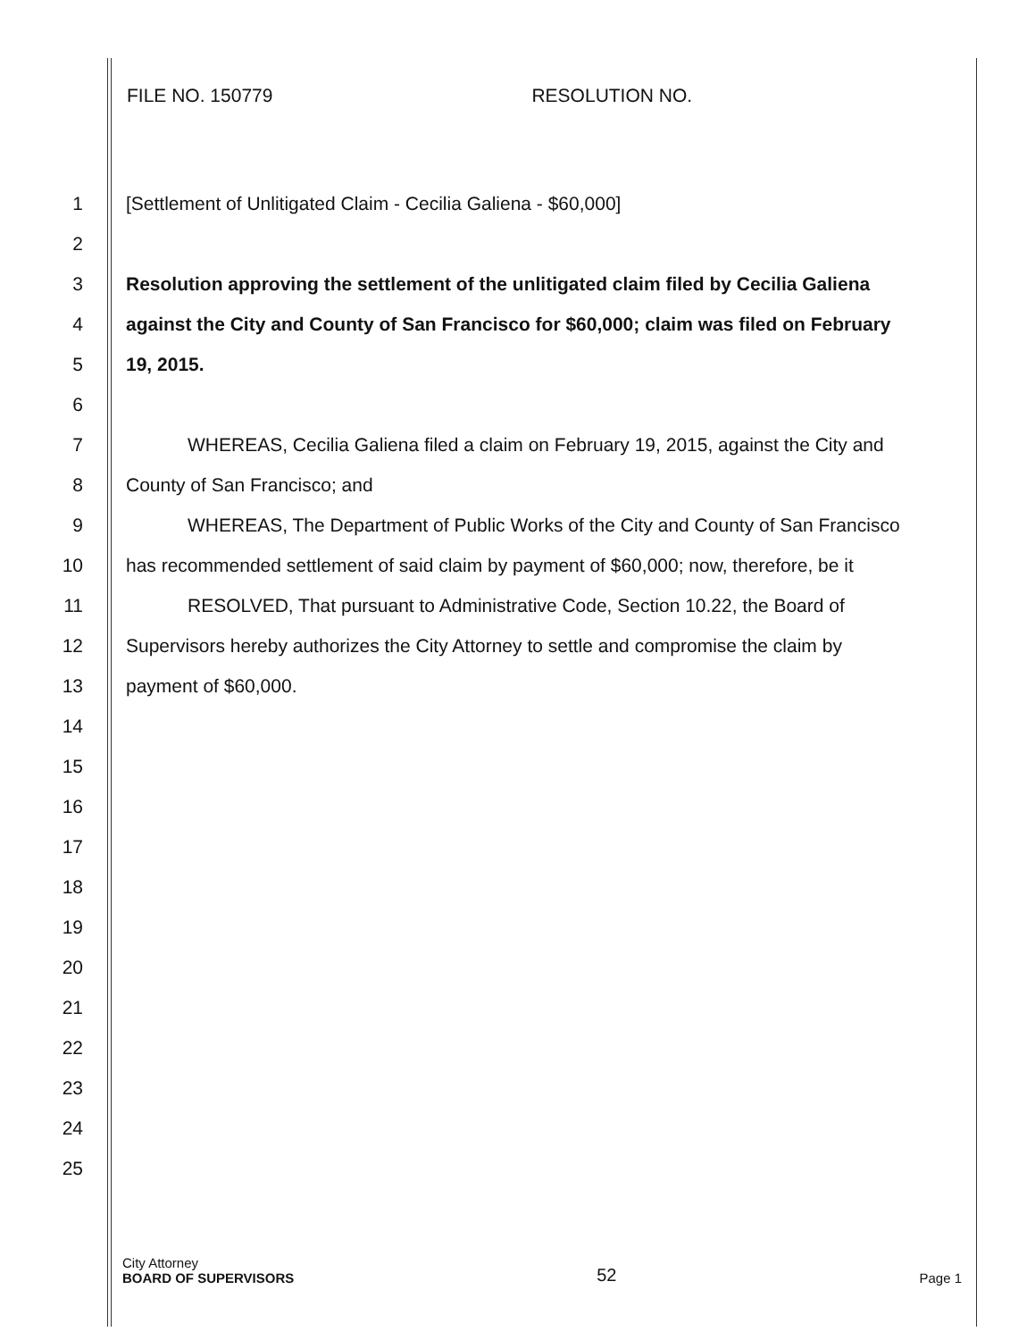FILE NO. 150779 RESOLUTION NO.
1 [Settlement of Unlitigated Claim - Cecilia Galiena - $60,000]
2
3 Resolution approving the settlement of the unlitigated claim filed by Cecilia Galiena
4 against the City and County of San Francisco for $60,000; claim was filed on February
5 19, 2015.
6
7 WHEREAS, Cecilia Galiena filed a claim on February 19, 2015, against the City and
8 County of San Francisco; and
9 WHEREAS, The Department of Public Works of the City and County of San Francisco
10 has recommended settlement of said claim by payment of $60,000; now, therefore, be it
11 RESOLVED, That pursuant to Administrative Code, Section 10.22, the Board of
12 Supervisors hereby authorizes the City Attorney to settle and compromise the claim by
13 payment of $60,000.
14
15
16
17
18
19
20
21
22
23
24
25
City Attorney
BOARD OF SUPERVISORS
52
Page 1